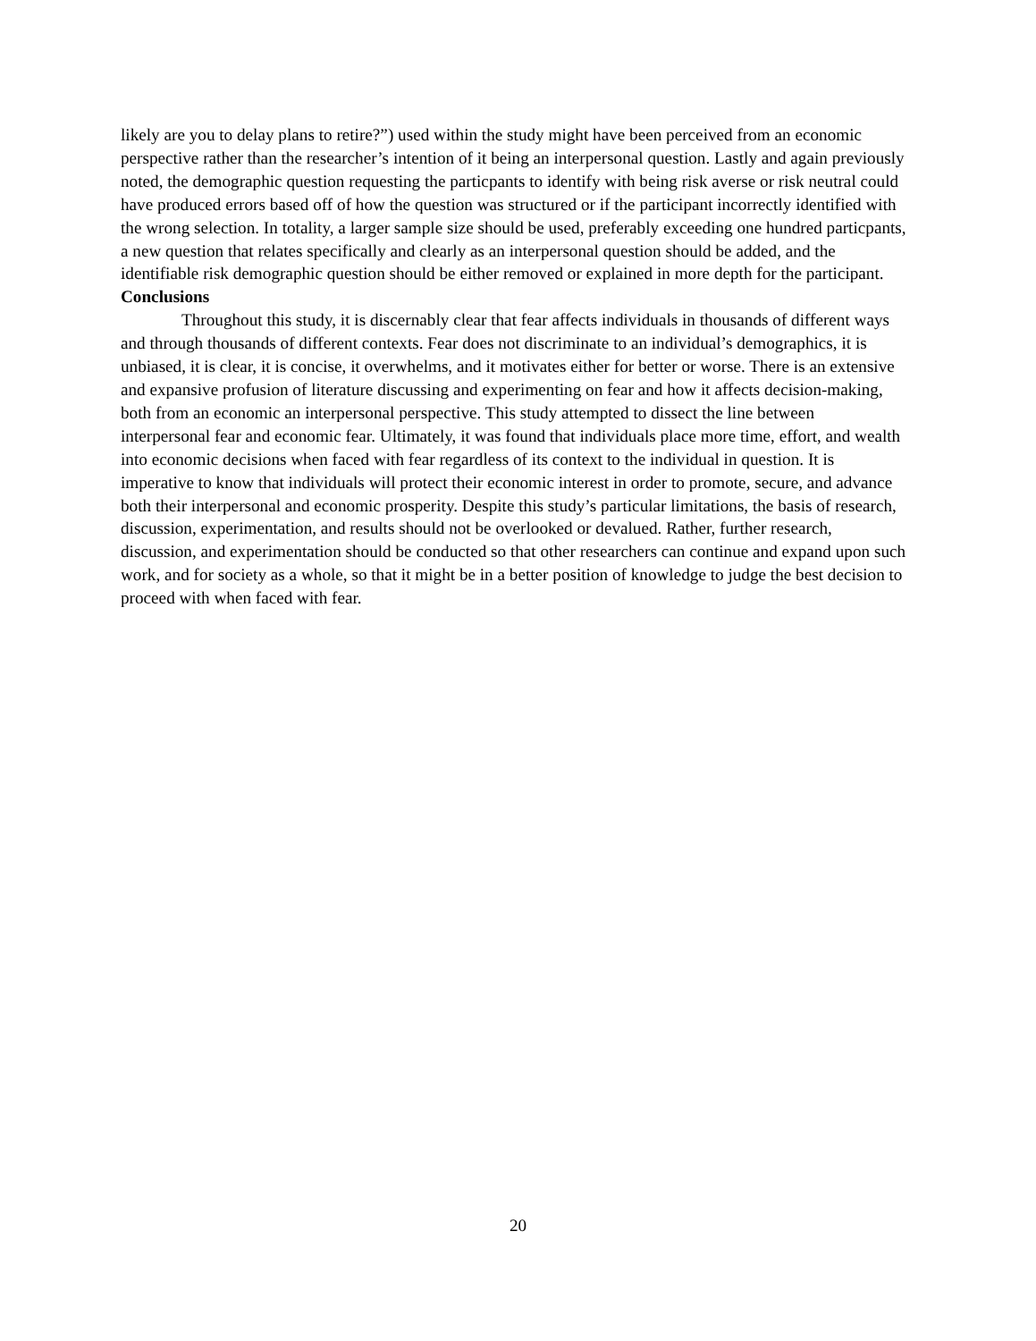likely are you to delay plans to retire?”) used within the study might have been perceived from an economic perspective rather than the researcher’s intention of it being an interpersonal question. Lastly and again previously noted, the demographic question requesting the particpants to identify with being risk averse or risk neutral could have produced errors based off of how the question was structured or if the participant incorrectly identified with the wrong selection. In totality, a larger sample size should be used, preferably exceeding one hundred particpants, a new question that relates specifically and clearly as an interpersonal question should be added, and the identifiable risk demographic question should be either removed or explained in more depth for the participant.
Conclusions
Throughout this study, it is discernably clear that fear affects individuals in thousands of different ways and through thousands of different contexts. Fear does not discriminate to an individual’s demographics, it is unbiased, it is clear, it is concise, it overwhelms, and it motivates either for better or worse. There is an extensive and expansive profusion of literature discussing and experimenting on fear and how it affects decision-making, both from an economic an interpersonal perspective. This study attempted to dissect the line between interpersonal fear and economic fear. Ultimately, it was found that individuals place more time, effort, and wealth into economic decisions when faced with fear regardless of its context to the individual in question. It is imperative to know that individuals will protect their economic interest in order to promote, secure, and advance both their interpersonal and economic prosperity. Despite this study’s particular limitations, the basis of research, discussion, experimentation, and results should not be overlooked or devalued. Rather, further research, discussion, and experimentation should be conducted so that other researchers can continue and expand upon such work, and for society as a whole, so that it might be in a better position of knowledge to judge the best decision to proceed with when faced with fear.
20